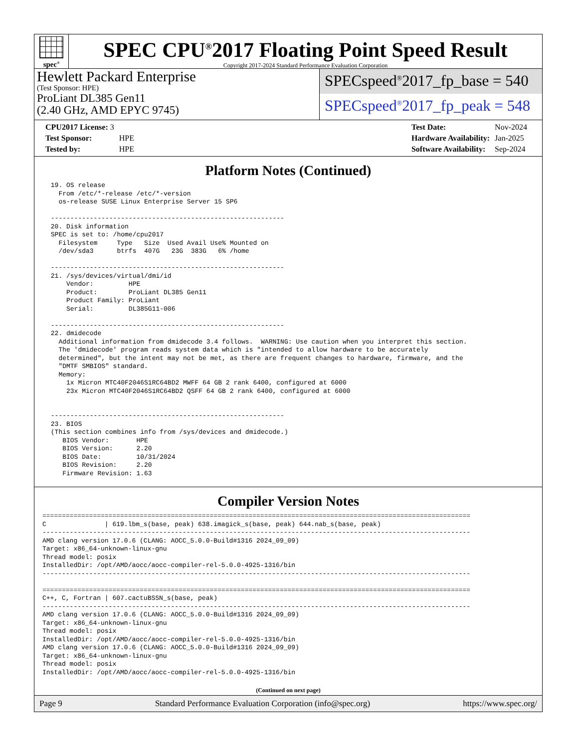spec<sup>®</sup>
SPEC CPU<sup>®</sup>2017 Floating Point Speed Result
Copyright 2017-2024 Standard Performance Evaluation Corporation
Hewlett Packard Enterprise
(Test Sponsor: HPE)
ProLiant DL385 Gen11
(2.40 GHz, AMD EPYC 9745)
SPECspeed<sup>®</sup>2017_fp_base = 540
SPECspeed<sup>®</sup>2017_fp_peak = 548
| CPU2017 License: 3 | |
| Test Sponsor: | HPE |
| Tested by: | HPE |
| Test Date: | Nov-2024 |
| Hardware Availability: | Jan-2025 |
| Software Availability: | Sep-2024 |
Platform Notes (Continued)
 19. OS release
   From /etc/*-release /etc/*-version
   os-release SUSE Linux Enterprise Server 15 SP6

 ------------------------------------------------------------
 20. Disk information
 SPEC is set to: /home/cpu2017
   Filesystem     Type   Size  Used Avail Use% Mounted on
   /dev/sda3      btrfs  407G   23G  383G   6% /home

 ------------------------------------------------------------
 21. /sys/devices/virtual/dmi/id
     Vendor:         HPE
     Product:        ProLiant DL385 Gen11
     Product Family: ProLiant
     Serial:         DL385G11-006

 ------------------------------------------------------------
 22. dmidecode
   Additional information from dmidecode 3.4 follows.  WARNING: Use caution when you interpret this section.
   The 'dmidecode' program reads system data which is "intended to allow hardware to be accurately
   determined", but the intent may not be met, as there are frequent changes to hardware, firmware, and the
   "DMTF SMBIOS" standard.
   Memory:
     1x Micron MTC40F2046S1RC64BD2 MWFF 64 GB 2 rank 6400, configured at 6000
     23x Micron MTC40F2046S1RC64BD2 QSFF 64 GB 2 rank 6400, configured at 6000


 ------------------------------------------------------------
 23. BIOS
 (This section combines info from /sys/devices and dmidecode.)
    BIOS Vendor:       HPE
    BIOS Version:      2.20
    BIOS Date:         10/31/2024
    BIOS Revision:     2.20
    Firmware Revision: 1.63
Compiler Version Notes
==============================================================================================================
C               | 619.lbm_s(base, peak) 638.imagick_s(base, peak) 644.nab_s(base, peak)
--------------------------------------------------------------------------------------------------------------
AMD clang version 17.0.6 (CLANG: AOCC_5.0.0-Build#1316 2024_09_09)
Target: x86_64-unknown-linux-gnu
Thread model: posix
InstalledDir: /opt/AMD/aocc/aocc-compiler-rel-5.0.0-4925-1316/bin
--------------------------------------------------------------------------------------------------------------

==============================================================================================================
C++, C, Fortran | 607.cactuBSSN_s(base, peak)
--------------------------------------------------------------------------------------------------------------
AMD clang version 17.0.6 (CLANG: AOCC_5.0.0-Build#1316 2024_09_09)
Target: x86_64-unknown-linux-gnu
Thread model: posix
InstalledDir: /opt/AMD/aocc/aocc-compiler-rel-5.0.0-4925-1316/bin
AMD clang version 17.0.6 (CLANG: AOCC_5.0.0-Build#1316 2024_09_09)
Target: x86_64-unknown-linux-gnu
Thread model: posix
InstalledDir: /opt/AMD/aocc/aocc-compiler-rel-5.0.0-4925-1316/bin
(Continued on next page)
Page 9 Standard Performance Evaluation Corporation (info@spec.org) https://www.spec.org/